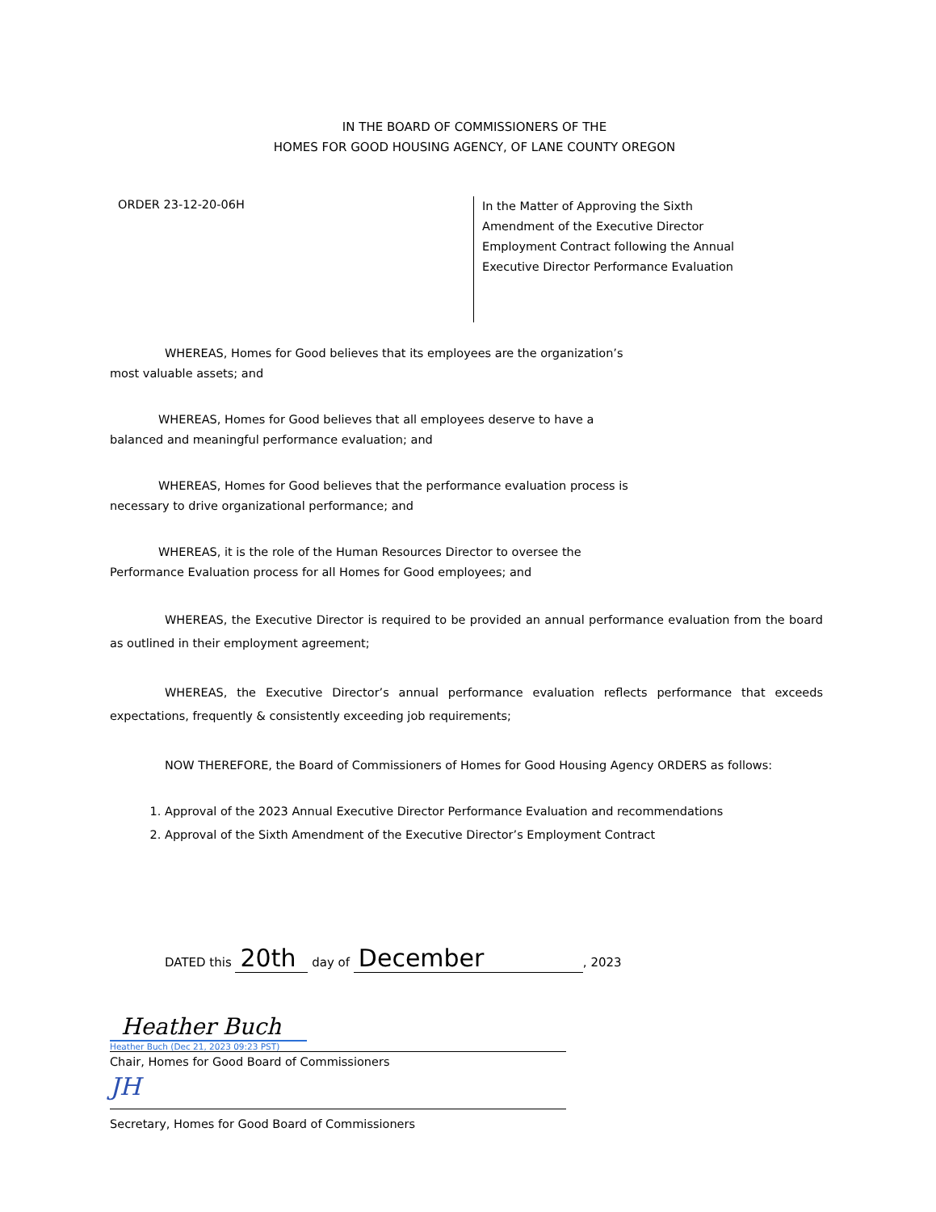IN THE BOARD OF COMMISSIONERS OF THE
HOMES FOR GOOD HOUSING AGENCY, OF LANE COUNTY OREGON
ORDER 23-12-20-06H
In the Matter of Approving the Sixth
Amendment of the Executive Director
Employment Contract following the Annual
Executive Director Performance Evaluation
WHEREAS, Homes for Good believes that its employees are the organization’s
most valuable assets; and
WHEREAS, Homes for Good believes that all employees deserve to have a
balanced and meaningful performance evaluation; and
WHEREAS, Homes for Good believes that the performance evaluation process is
necessary to drive organizational performance; and
WHEREAS, it is the role of the Human Resources Director to oversee the
Performance Evaluation process for all Homes for Good employees; and
WHEREAS, the Executive Director is required to be provided an annual performance evaluation from the board as outlined in their employment agreement;
WHEREAS, the Executive Director’s annual performance evaluation reflects performance that exceeds expectations, frequently & consistently exceeding job requirements;
NOW THEREFORE, the Board of Commissioners of Homes for Good Housing Agency ORDERS as follows:
1. Approval of the 2023 Annual Executive Director Performance Evaluation and recommendations
2. Approval of the Sixth Amendment of the Executive Director’s Employment Contract
DATED this 20th day of December, 2023
Heather Buch
Heather Buch (Dec 21, 2023 09:23 PST)
Chair, Homes for Good Board of Commissioners
JH
Secretary, Homes for Good Board of Commissioners